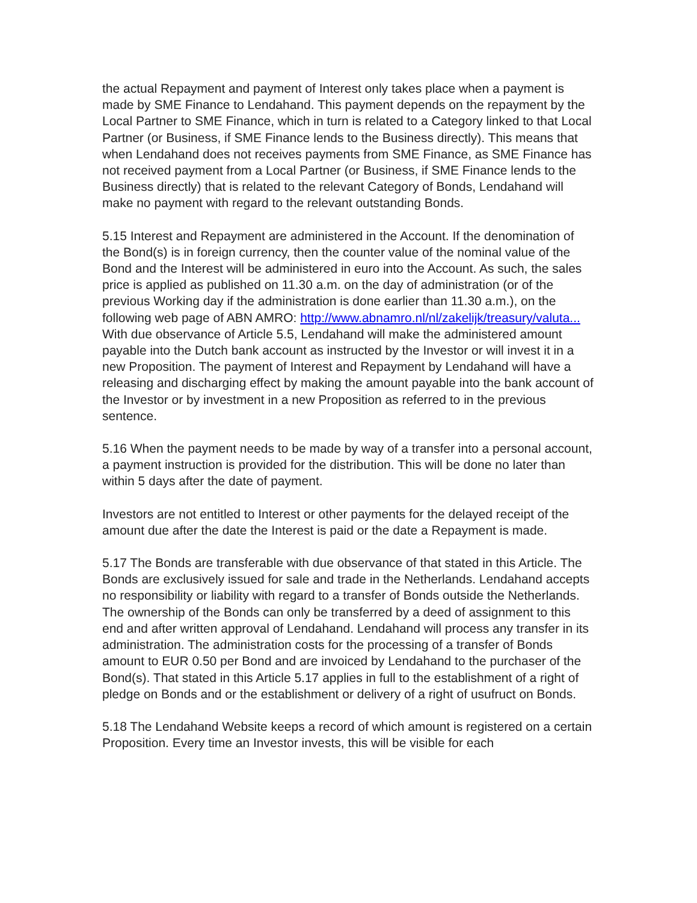the actual Repayment and payment of Interest only takes place when a payment is made by SME Finance to Lendahand. This payment depends on the repayment by the Local Partner to SME Finance, which in turn is related to a Category linked to that Local Partner (or Business, if SME Finance lends to the Business directly). This means that when Lendahand does not receives payments from SME Finance, as SME Finance has not received payment from a Local Partner (or Business, if SME Finance lends to the Business directly) that is related to the relevant Category of Bonds, Lendahand will make no payment with regard to the relevant outstanding Bonds.
5.15 Interest and Repayment are administered in the Account. If the denomination of the Bond(s) is in foreign currency, then the counter value of the nominal value of the Bond and the Interest will be administered in euro into the Account. As such, the sales price is applied as published on 11.30 a.m. on the day of administration (or of the previous Working day if the administration is done earlier than 11.30 a.m.), on the following web page of ABN AMRO: http://www.abnamro.nl/nl/zakelijk/treasury/valuta... With due observance of Article 5.5, Lendahand will make the administered amount payable into the Dutch bank account as instructed by the Investor or will invest it in a new Proposition. The payment of Interest and Repayment by Lendahand will have a releasing and discharging effect by making the amount payable into the bank account of the Investor or by investment in a new Proposition as referred to in the previous sentence.
5.16 When the payment needs to be made by way of a transfer into a personal account, a payment instruction is provided for the distribution. This will be done no later than within 5 days after the date of payment.
Investors are not entitled to Interest or other payments for the delayed receipt of the amount due after the date the Interest is paid or the date a Repayment is made.
5.17 The Bonds are transferable with due observance of that stated in this Article. The Bonds are exclusively issued for sale and trade in the Netherlands. Lendahand accepts no responsibility or liability with regard to a transfer of Bonds outside the Netherlands. The ownership of the Bonds can only be transferred by a deed of assignment to this end and after written approval of Lendahand. Lendahand will process any transfer in its administration. The administration costs for the processing of a transfer of Bonds amount to EUR 0.50 per Bond and are invoiced by Lendahand to the purchaser of the Bond(s). That stated in this Article 5.17 applies in full to the establishment of a right of pledge on Bonds and or the establishment or delivery of a right of usufruct on Bonds.
5.18 The Lendahand Website keeps a record of which amount is registered on a certain Proposition. Every time an Investor invests, this will be visible for each